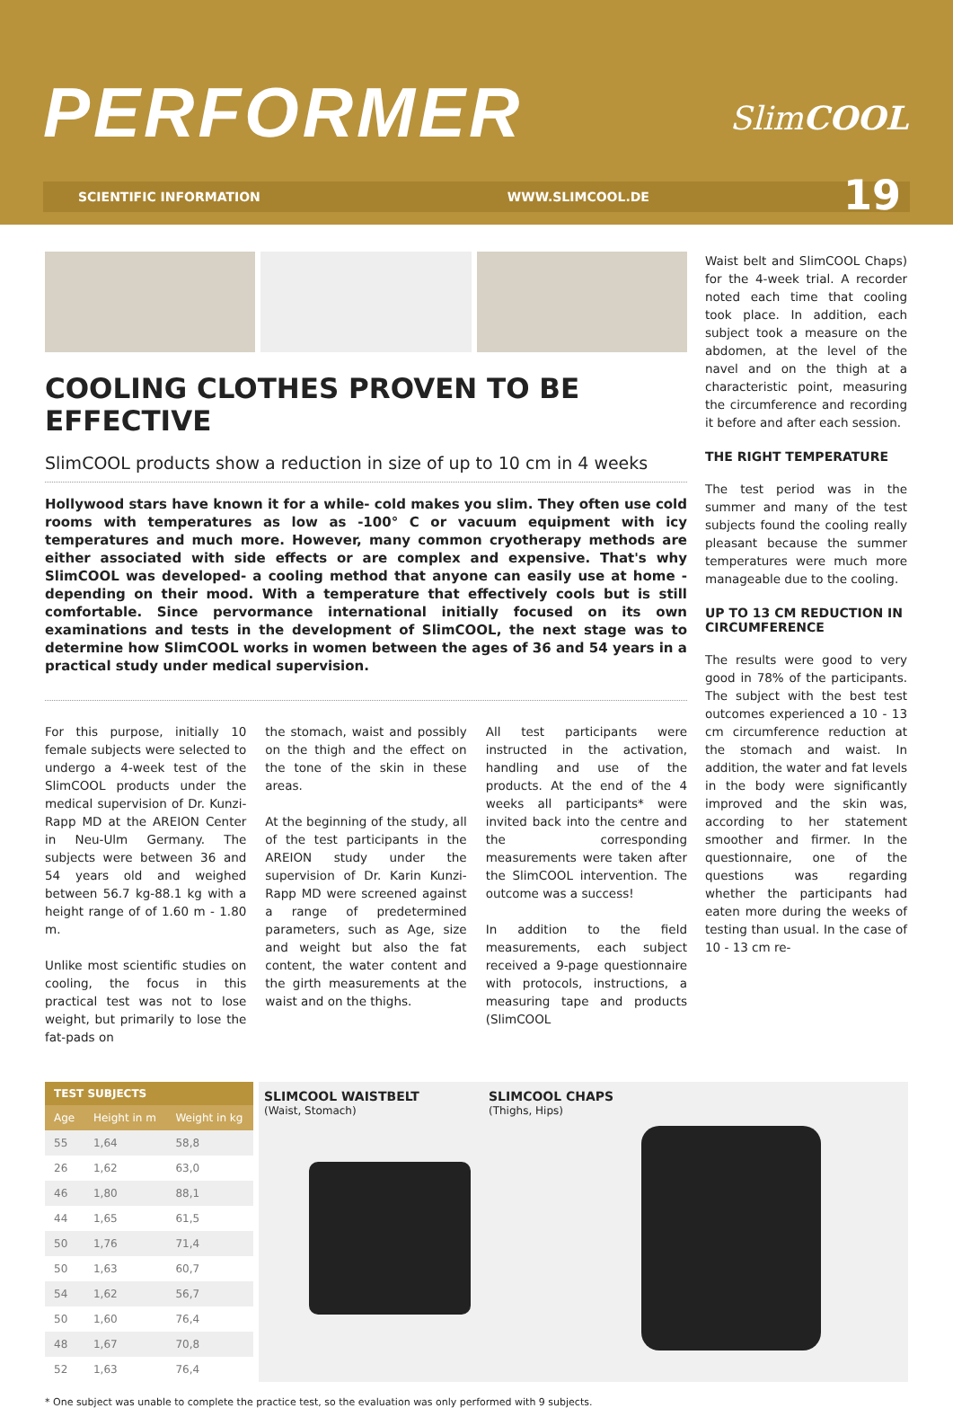PERFORMER SlimCOOL
SCIENTIFIC INFORMATION WWW.SLIMCOOL.DE
19
COOLING CLOTHES PROVEN TO BE EFFECTIVE
SlimCOOL products show a reduction in size of up to 10 cm in 4 weeks
Hollywood stars have known it for a while- cold makes you slim. They often use cold rooms with temperatures as low as -100° C or vacuum equipment with icy temperatures and much more. However, many common cryotherapy methods are either associated with side effects or are complex and expensive. That's why SlimCOOL was developed- a cooling method that anyone can easily use at home - depending on their mood. With a temperature that effectively cools but is still comfortable. Since pervormance international initially focused on its own examinations and tests in the development of SlimCOOL, the next stage was to determine how SlimCOOL works in women between the ages of 36 and 54 years in a practical study under medical supervision.
For this purpose, initially 10 female subjects were selected to undergo a 4-week test of the SlimCOOL products under the medical supervision of Dr. Kunzi-Rapp MD at the AREION Center in Neu-Ulm Germany. The subjects were between 36 and 54 years old and weighed between 56.7 kg-88.1 kg with a height range of of 1.60 m - 1.80 m.
Unlike most scientific studies on cooling, the focus in this practical test was not to lose weight, but primarily to lose the fat-pads on
the stomach, waist and possibly on the thigh and the effect on the tone of the skin in these areas.
At the beginning of the study, all of the test participants in the AREION study under the supervision of Dr. Karin Kunzi-Rapp MD were screened against a range of predetermined parameters, such as Age, size and weight but also the fat content, the water content and the girth measurements at the waist and on the thighs.
All test participants were instructed in the activation, handling and use of the products. At the end of the 4 weeks all participants* were invited back into the centre and the corresponding measurements were taken after the SlimCOOL intervention. The outcome was a success!
In addition to the field measurements, each subject received a 9-page questionnaire with protocols, instructions, a measuring tape and products (SlimCOOL
Waist belt and SlimCOOL Chaps) for the 4-week trial. A recorder noted each time that cooling took place. In addition, each subject took a measure on the abdomen, at the level of the navel and on the thigh at a characteristic point, measuring the circumference and recording it before and after each session.
THE RIGHT TEMPERATURE
The test period was in the summer and many of the test subjects found the cooling really pleasant because the summer temperatures were much more manageable due to the cooling.
UP TO 13 CM REDUCTION IN CIRCUMFERENCE
The results were good to very good in 78% of the participants. The subject with the best test outcomes experienced a 10 - 13 cm circumference reduction at the stomach and waist. In addition, the water and fat levels in the body were significantly improved and the skin was, according to her statement smoother and firmer. In the questionnaire, one of the questions was regarding whether the participants had eaten more during the weeks of testing than usual. In the case of 10 - 13 cm re-
| TEST SUBJECTS | | |
| --- | --- | --- |
| Age | Height in m | Weight in kg |
| 55 | 1,64 | 58,8 |
| 26 | 1,62 | 63,0 |
| 46 | 1,80 | 88,1 |
| 44 | 1,65 | 61,5 |
| 50 | 1,76 | 71,4 |
| 50 | 1,63 | 60,7 |
| 54 | 1,62 | 56,7 |
| 50 | 1,60 | 76,4 |
| 48 | 1,67 | 70,8 |
| 52 | 1,63 | 76,4 |
SLIMCOOL WAISTBELT
(Waist, Stomach)
SLIMCOOL CHAPS
(Thighs, Hips)
* One subject was unable to complete the practice test, so the evaluation was only performed with 9 subjects.